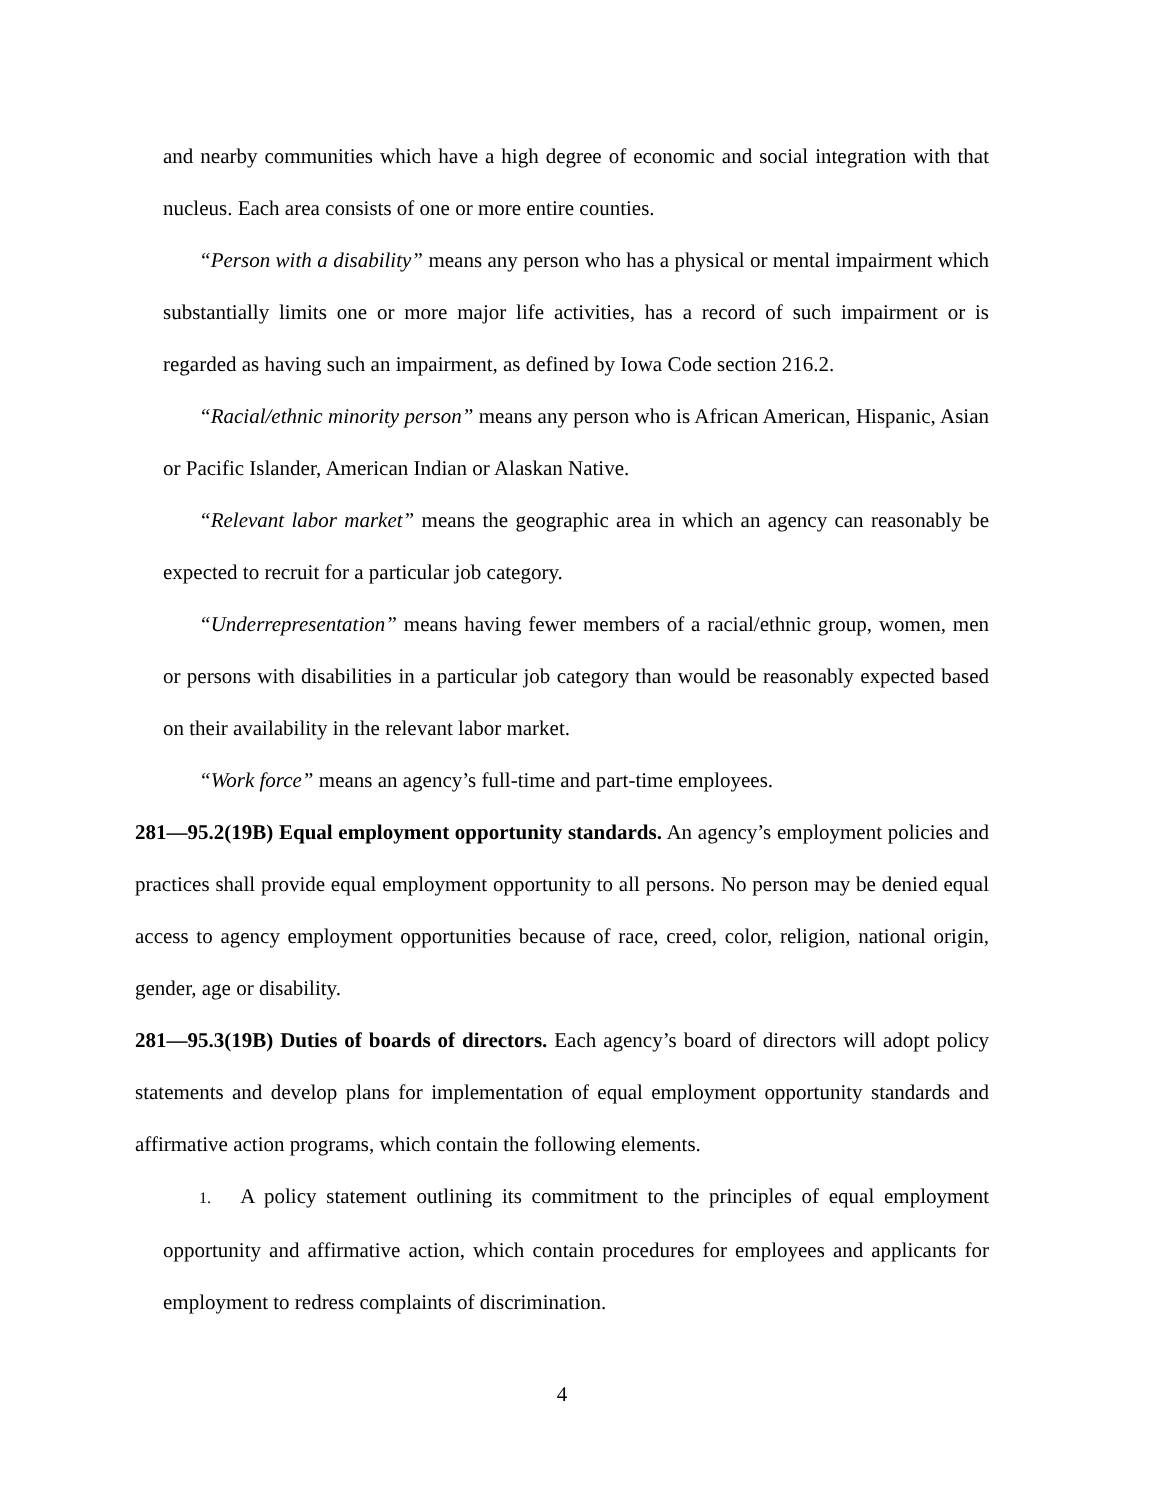and nearby communities which have a high degree of economic and social integration with that nucleus. Each area consists of one or more entire counties.
“Person with a disability” means any person who has a physical or mental impairment which substantially limits one or more major life activities, has a record of such impairment or is regarded as having such an impairment, as defined by Iowa Code section 216.2.
“Racial/ethnic minority person” means any person who is African American, Hispanic, Asian or Pacific Islander, American Indian or Alaskan Native.
“Relevant labor market” means the geographic area in which an agency can reasonably be expected to recruit for a particular job category.
“Underrepresentation” means having fewer members of a racial/ethnic group, women, men or persons with disabilities in a particular job category than would be reasonably expected based on their availability in the relevant labor market.
“Work force” means an agency’s full-time and part-time employees.
281—95.2(19B) Equal employment opportunity standards. An agency’s employment policies and practices shall provide equal employment opportunity to all persons. No person may be denied equal access to agency employment opportunities because of race, creed, color, religion, national origin, gender, age or disability.
281—95.3(19B) Duties of boards of directors. Each agency’s board of directors will adopt policy statements and develop plans for implementation of equal employment opportunity standards and affirmative action programs, which contain the following elements.
1. A policy statement outlining its commitment to the principles of equal employment opportunity and affirmative action, which contain procedures for employees and applicants for employment to redress complaints of discrimination.
4